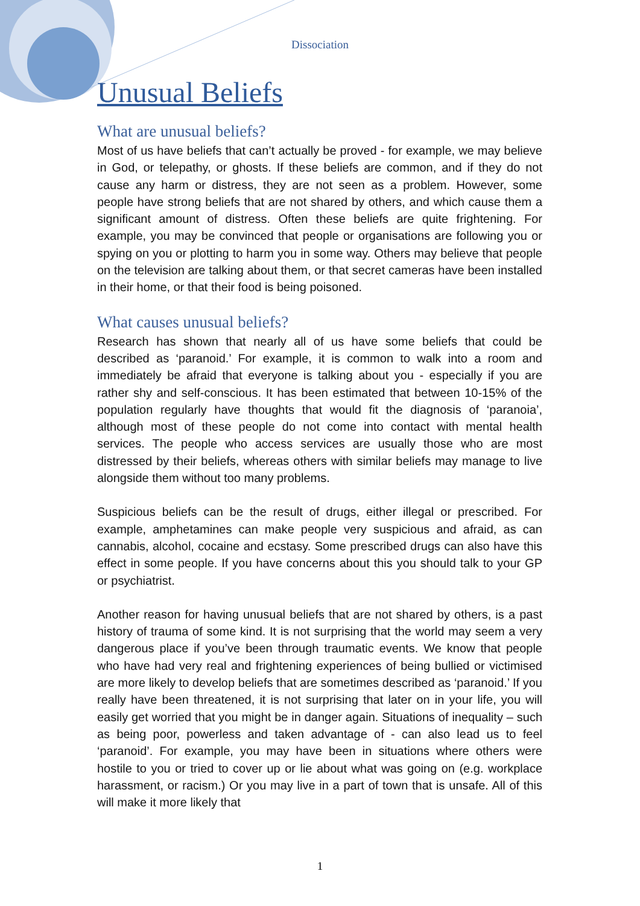Dissociation
Unusual Beliefs
What are unusual beliefs?
Most of us have beliefs that can’t actually be proved - for example, we may believe in God, or telepathy, or ghosts. If these beliefs are common, and if they do not cause any harm or distress, they are not seen as a problem. However, some people have strong beliefs that are not shared by others, and which cause them a significant amount of distress. Often these beliefs are quite frightening. For example, you may be convinced that people or organisations are following you or spying on you or plotting to harm you in some way. Others may believe that people on the television are talking about them, or that secret cameras have been installed in their home, or that their food is being poisoned.
What causes unusual beliefs?
Research has shown that nearly all of us have some beliefs that could be described as ‘paranoid.’ For example, it is common to walk into a room and immediately be afraid that everyone is talking about you - especially if you are rather shy and self-conscious. It has been estimated that between 10-15% of the population regularly have thoughts that would fit the diagnosis of ‘paranoia’, although most of these people do not come into contact with mental health services. The people who access services are usually those who are most distressed by their beliefs, whereas others with similar beliefs may manage to live alongside them without too many problems.
Suspicious beliefs can be the result of drugs, either illegal or prescribed. For example, amphetamines can make people very suspicious and afraid, as can cannabis, alcohol, cocaine and ecstasy. Some prescribed drugs can also have this effect in some people. If you have concerns about this you should talk to your GP or psychiatrist.
Another reason for having unusual beliefs that are not shared by others, is a past history of trauma of some kind. It is not surprising that the world may seem a very dangerous place if you’ve been through traumatic events. We know that people who have had very real and frightening experiences of being bullied or victimised are more likely to develop beliefs that are sometimes described as ‘paranoid.’ If you really have been threatened, it is not surprising that later on in your life, you will easily get worried that you might be in danger again. Situations of inequality – such as being poor, powerless and taken advantage of - can also lead us to feel ‘paranoid’. For example, you may have been in situations where others were hostile to you or tried to cover up or lie about what was going on (e.g. workplace harassment, or racism.) Or you may live in a part of town that is unsafe. All of this will make it more likely that
1